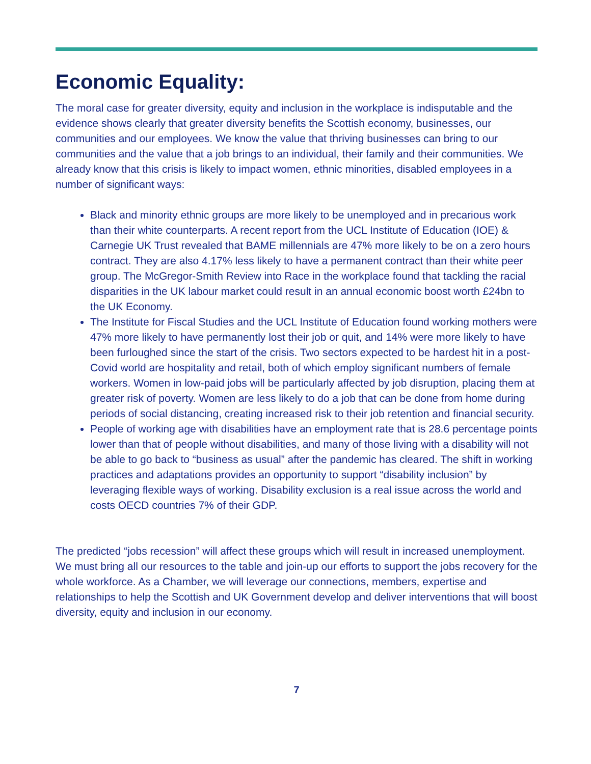Economic Equality:
The moral case for greater diversity, equity and inclusion in the workplace is indisputable and the evidence shows clearly that greater diversity benefits the Scottish economy, businesses, our communities and our employees. We know the value that thriving businesses can bring to our communities and the value that a job brings to an individual, their family and their communities. We already know that this crisis is likely to impact women, ethnic minorities, disabled employees in a number of significant ways:
Black and minority ethnic groups are more likely to be unemployed and in precarious work than their white counterparts. A recent report from the UCL Institute of Education (IOE) & Carnegie UK Trust revealed that BAME millennials are 47% more likely to be on a zero hours contract. They are also 4.17% less likely to have a permanent contract than their white peer group. The McGregor-Smith Review into Race in the workplace found that tackling the racial disparities in the UK labour market could result in an annual economic boost worth £24bn to the UK Economy.
The Institute for Fiscal Studies and the UCL Institute of Education found working mothers were 47% more likely to have permanently lost their job or quit, and 14% were more likely to have been furloughed since the start of the crisis. Two sectors expected to be hardest hit in a post-Covid world are hospitality and retail, both of which employ significant numbers of female workers. Women in low-paid jobs will be particularly affected by job disruption, placing them at greater risk of poverty. Women are less likely to do a job that can be done from home during periods of social distancing, creating increased risk to their job retention and financial security.
People of working age with disabilities have an employment rate that is 28.6 percentage points lower than that of people without disabilities, and many of those living with a disability will not be able to go back to “business as usual” after the pandemic has cleared. The shift in working practices and adaptations provides an opportunity to support “disability inclusion” by leveraging flexible ways of working. Disability exclusion is a real issue across the world and costs OECD countries 7% of their GDP.
The predicted “jobs recession” will affect these groups which will result in increased unemployment. We must bring all our resources to the table and join-up our efforts to support the jobs recovery for the whole workforce. As a Chamber, we will leverage our connections, members, expertise and relationships to help the Scottish and UK Government develop and deliver interventions that will boost diversity, equity and inclusion in our economy.
7